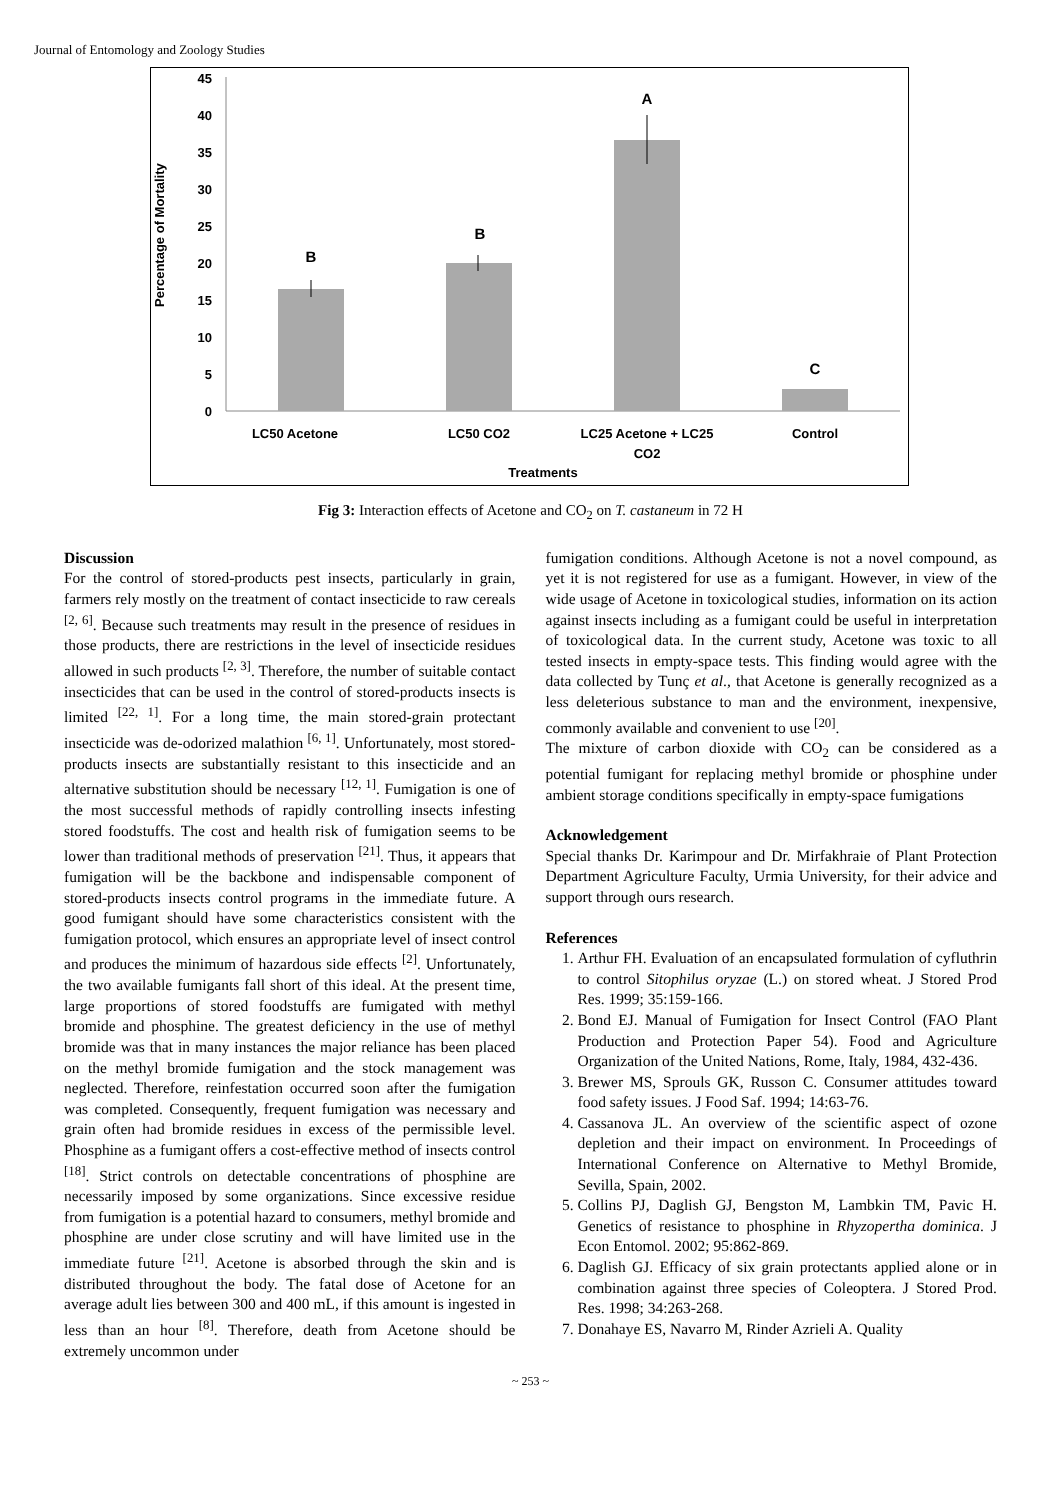Journal of Entomology and Zoology Studies
45
40
35
30
25
20
15
10
5
0
Percentage of Mortality
B
B
A
C
LC50 Acetone
LC50 CO2
LC25 Acetone + LC25
CO2
Control
Treatments
Fig 3: Interaction effects of Acetone and CO<sub>2</sub> on T. castaneum in 72 H
Discussion
For the control of stored-products pest insects, particularly in grain, farmers rely mostly on the treatment of contact insecticide to raw cereals <sup>[2, 6]</sup>. Because such treatments may result in the presence of residues in those products, there are restrictions in the level of insecticide residues allowed in such products <sup>[2, 3]</sup>. Therefore, the number of suitable contact insecticides that can be used in the control of stored-products insects is limited <sup>[22, 1]</sup>. For a long time, the main stored-grain protectant insecticide was de-odorized malathion <sup>[6, 1]</sup>. Unfortunately, most stored-products insects are substantially resistant to this insecticide and an alternative substitution should be necessary <sup>[12, 1]</sup>. Fumigation is one of the most successful methods of rapidly controlling insects infesting stored foodstuffs. The cost and health risk of fumigation seems to be lower than traditional methods of preservation <sup>[21]</sup>. Thus, it appears that fumigation will be the backbone and indispensable component of stored-products insects control programs in the immediate future. A good fumigant should have some characteristics consistent with the fumigation protocol, which ensures an appropriate level of insect control and produces the minimum of hazardous side effects <sup>[2]</sup>. Unfortunately, the two available fumigants fall short of this ideal. At the present time, large proportions of stored foodstuffs are fumigated with methyl bromide and phosphine. The greatest deficiency in the use of methyl bromide was that in many instances the major reliance has been placed on the methyl bromide fumigation and the stock management was neglected. Therefore, reinfestation occurred soon after the fumigation was completed. Consequently, frequent fumigation was necessary and grain often had bromide residues in excess of the permissible level. Phosphine as a fumigant offers a cost-effective method of insects control <sup>[18]</sup>. Strict controls on detectable concentrations of phosphine are necessarily imposed by some organizations. Since excessive residue from fumigation is a potential hazard to consumers, methyl bromide and phosphine are under close scrutiny and will have limited use in the immediate future <sup>[21]</sup>. Acetone is absorbed through the skin and is distributed throughout the body. The fatal dose of Acetone for an average adult lies between 300 and 400 mL, if this amount is ingested in less than an hour <sup>[8]</sup>. Therefore, death from Acetone should be extremely uncommon under
fumigation conditions. Although Acetone is not a novel compound, as yet it is not registered for use as a fumigant. However, in view of the wide usage of Acetone in toxicological studies, information on its action against insects including as a fumigant could be useful in interpretation of toxicological data. In the current study, Acetone was toxic to all tested insects in empty-space tests. This finding would agree with the data collected by Tunç et al., that Acetone is generally recognized as a less deleterious substance to man and the environment, inexpensive, commonly available and convenient to use <sup>[20]</sup>.
The mixture of carbon dioxide with CO<sub>2</sub> can be considered as a potential fumigant for replacing methyl bromide or phosphine under ambient storage conditions specifically in empty-space fumigations
Acknowledgement
Special thanks Dr. Karimpour and Dr. Mirfakhraie of Plant Protection Department Agriculture Faculty, Urmia University, for their advice and support through ours research.
References
1. Arthur FH. Evaluation of an encapsulated formulation of cyfluthrin to control Sitophilus oryzae (L.) on stored wheat. J Stored Prod Res. 1999; 35:159-166.
2. Bond EJ. Manual of Fumigation for Insect Control (FAO Plant Production and Protection Paper 54). Food and Agriculture Organization of the United Nations, Rome, Italy, 1984, 432-436.
3. Brewer MS, Sprouls GK, Russon C. Consumer attitudes toward food safety issues. J Food Saf. 1994; 14:63-76.
4. Cassanova JL. An overview of the scientific aspect of ozone depletion and their impact on environment. In Proceedings of International Conference on Alternative to Methyl Bromide, Sevilla, Spain, 2002.
5. Collins PJ, Daglish GJ, Bengston M, Lambkin TM, Pavic H. Genetics of resistance to phosphine in Rhyzopertha dominica. J Econ Entomol. 2002; 95:862-869.
6. Daglish GJ. Efficacy of six grain protectants applied alone or in combination against three species of Coleoptera. J Stored Prod. Res. 1998; 34:263-268.
7. Donahaye ES, Navarro M, Rinder Azrieli A. Quality
~ 253 ~